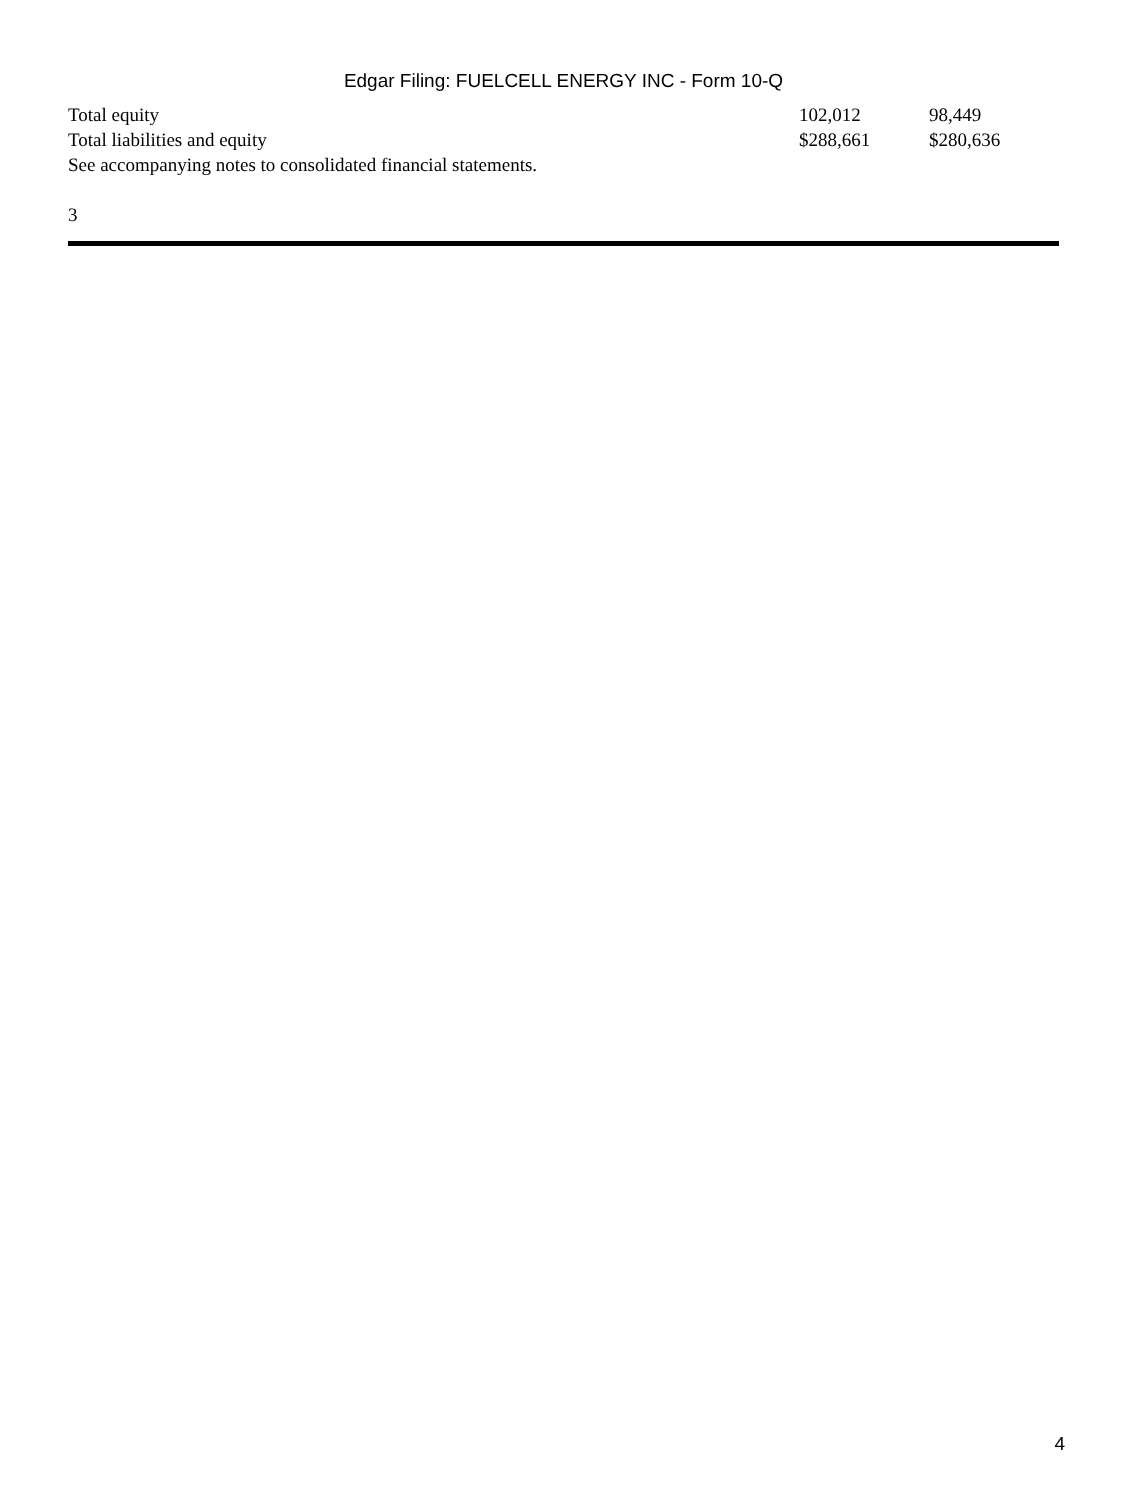Edgar Filing: FUELCELL ENERGY INC - Form 10-Q
| Total equity | 102,012 | 98,449 |
| Total liabilities and equity | $288,661 | $280,636 |
See accompanying notes to consolidated financial statements.
3
4